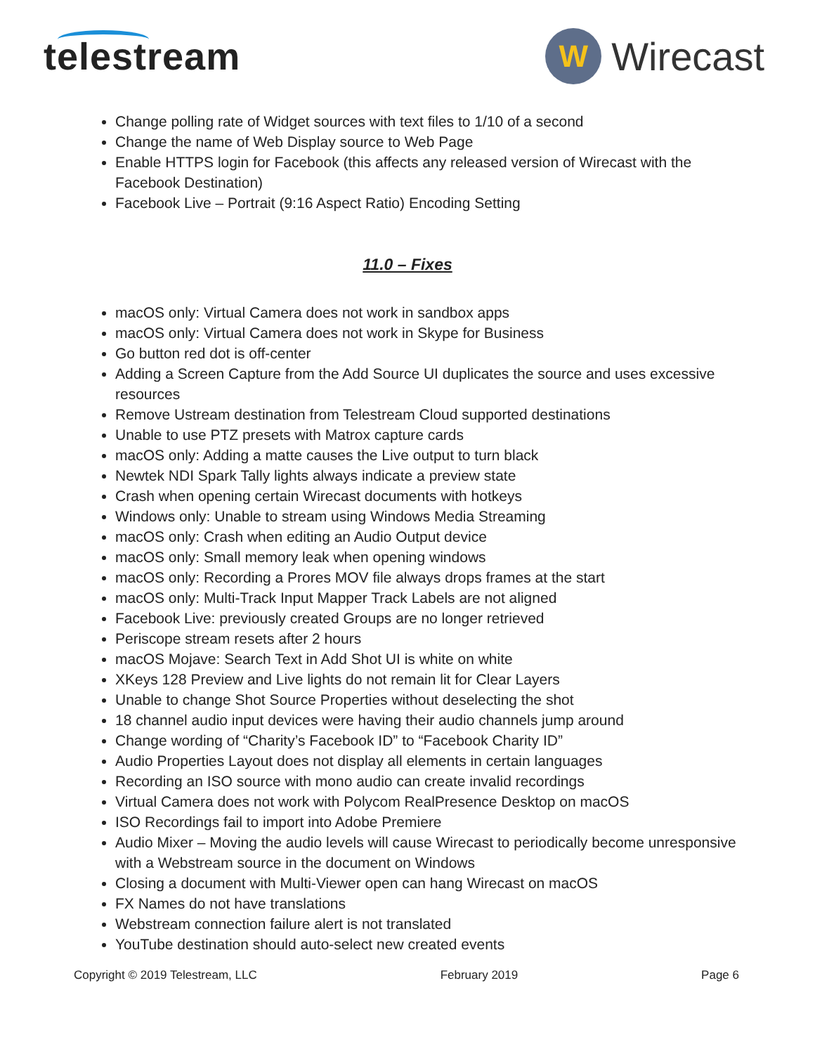telestream
W
Wirecast
Change polling rate of Widget sources with text files to 1/10 of a second
Change the name of Web Display source to Web Page
Enable HTTPS login for Facebook (this affects any released version of Wirecast with the Facebook Destination)
Facebook Live – Portrait (9:16 Aspect Ratio) Encoding Setting
11.0 – Fixes
macOS only: Virtual Camera does not work in sandbox apps
macOS only: Virtual Camera does not work in Skype for Business
Go button red dot is off-center
Adding a Screen Capture from the Add Source UI duplicates the source and uses excessive resources
Remove Ustream destination from Telestream Cloud supported destinations
Unable to use PTZ presets with Matrox capture cards
macOS only: Adding a matte causes the Live output to turn black
Newtek NDI Spark Tally lights always indicate a preview state
Crash when opening certain Wirecast documents with hotkeys
Windows only: Unable to stream using Windows Media Streaming
macOS only: Crash when editing an Audio Output device
macOS only: Small memory leak when opening windows
macOS only: Recording a Prores MOV file always drops frames at the start
macOS only: Multi-Track Input Mapper Track Labels are not aligned
Facebook Live: previously created Groups are no longer retrieved
Periscope stream resets after 2 hours
macOS Mojave: Search Text in Add Shot UI is white on white
XKeys 128 Preview and Live lights do not remain lit for Clear Layers
Unable to change Shot Source Properties without deselecting the shot
18 channel audio input devices were having their audio channels jump around
Change wording of “Charity’s Facebook ID” to “Facebook Charity ID”
Audio Properties Layout does not display all elements in certain languages
Recording an ISO source with mono audio can create invalid recordings
Virtual Camera does not work with Polycom RealPresence Desktop on macOS
ISO Recordings fail to import into Adobe Premiere
Audio Mixer – Moving the audio levels will cause Wirecast to periodically become unresponsive with a Webstream source in the document on Windows
Closing a document with Multi-Viewer open can hang Wirecast on macOS
FX Names do not have translations
Webstream connection failure alert is not translated
YouTube destination should auto-select new created events
Copyright © 2019 Telestream, LLC February 2019 Page 6